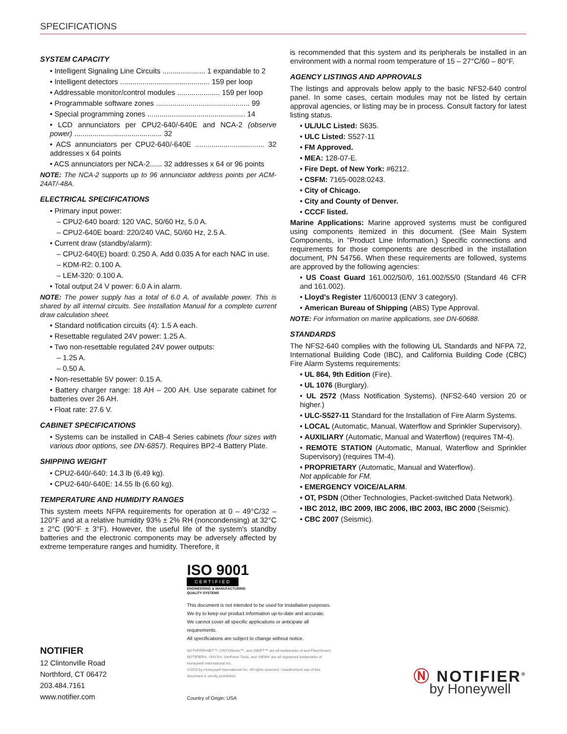SPECIFICATIONS
SYSTEM CAPACITY
• Intelligent Signaling Line Circuits ..................... 1 expandable to 2
• Intelligent detectors ............................................ 159 per loop
• Addressable monitor/control modules ..................... 159 per loop
• Programmable software zones .............................................. 99
• Special programming zones ................................................ 14
• LCD annunciators per CPU2-640/-640E and NCA-2 (observe power) ........................................... 32
• ACS annunciators per CPU2-640/-640E .................................. 32 addresses x 64 points
• ACS annunciators per NCA-2...... 32 addresses x 64 or 96 points
NOTE: The NCA-2 supports up to 96 annunciator address points per ACM-24AT/-48A.
ELECTRICAL SPECIFICATIONS
• Primary input power:
– CPU2-640 board: 120 VAC, 50/60 Hz, 5.0 A.
– CPU2-640E board: 220/240 VAC, 50/60 Hz, 2.5 A.
• Current draw (standby/alarm):
– CPU2-640(E) board: 0.250 A. Add 0.035 A for each NAC in use.
– KDM-R2: 0.100 A.
– LEM-320: 0.100 A.
• Total output 24 V power: 6.0 A in alarm.
NOTE: The power supply has a total of 6.0 A. of available power. This is shared by all internal circuits. See Installation Manual for a complete current draw calculation sheet.
• Standard notification circuits (4): 1.5 A each.
• Resettable regulated 24V power: 1.25 A.
• Two non-resettable regulated 24V power outputs:
– 1.25 A.
– 0.50 A.
• Non-resettable 5V power: 0.15 A.
• Battery charger range: 18 AH – 200 AH. Use separate cabinet for batteries over 26 AH.
• Float rate: 27.6 V.
CABINET SPECIFICATIONS
• Systems can be installed in CAB-4 Series cabinets (four sizes with various door options, see DN-6857). Requires BP2-4 Battery Plate.
SHIPPING WEIGHT
• CPU2-640/-640: 14.3 lb (6.49 kg).
• CPU2-640/-640E: 14.55 lb (6.60 kg).
TEMPERATURE AND HUMIDITY RANGES
This system meets NFPA requirements for operation at 0 – 49°C/32 – 120°F and at a relative humidity 93% ± 2% RH (noncondensing) at 32°C ± 2°C (90°F ± 3°F). However, the useful life of the system's standby batteries and the electronic components may be adversely affected by extreme temperature ranges and humidity. Therefore, it
is recommended that this system and its peripherals be installed in an environment with a normal room temperature of 15 – 27°C/60 – 80°F.
AGENCY LISTINGS AND APPROVALS
The listings and approvals below apply to the basic NFS2-640 control panel. In some cases, certain modules may not be listed by certain approval agencies, or listing may be in process. Consult factory for latest listing status.
• UL/ULC Listed: S635.
• ULC Listed: S527-11
• FM Approved.
• MEA: 128-07-E.
• Fire Dept. of New York: #6212.
• CSFM: 7165-0028:0243.
• City of Chicago.
• City and County of Denver.
• CCCF listed.
Marine Applications: Marine approved systems must be configured using components itemized in this document. (See Main System Components, in "Product Line Information.) Specific connections and requirements for those components are described in the installation document, PN 54756. When these requirements are followed, systems are approved by the following agencies:
• US Coast Guard 161.002/50/0, 161.002/55/0 (Standard 46 CFR and 161.002).
• Lloyd's Register 11/600013 (ENV 3 category).
• American Bureau of Shipping (ABS) Type Approval.
NOTE: For information on marine applications, see DN-60688.
STANDARDS
The NFS2-640 complies with the following UL Standards and NFPA 72, International Building Code (IBC), and California Building Code (CBC) Fire Alarm Systems requirements:
• UL 864, 9th Edition (Fire).
• UL 1076 (Burglary).
• UL 2572 (Mass Notification Systems). (NFS2-640 version 20 or higher.)
• ULC-S527-11 Standard for the Installation of Fire Alarm Systems.
• LOCAL (Automatic, Manual, Waterflow and Sprinkler Supervisory).
• AUXILIARY (Automatic, Manual and Waterflow) (requires TM-4).
• REMOTE STATION (Automatic, Manual, Waterflow and Sprinkler Supervisory) (requires TM-4).
• PROPRIETARY (Automatic, Manual and Waterflow).
Not applicable for FM.
• EMERGENCY VOICE/ALARM.
• OT, PSDN (Other Technologies, Packet-switched Data Network).
• IBC 2012, IBC 2009, IBC 2006, IBC 2003, IBC 2000 (Seismic).
• CBC 2007 (Seismic).
NOTIFIER
12 Clintonville Road
Northford, CT 06472
203.484.7161
www.notifier.com
ISO 9001
CERTIFIED
ENGINEERING & MANUFACTURING
QUALITY SYSTEMS
This document is not intended to be used for installation purposes.
We try to keep our product information up-to-date and accurate.
We cannot cover all specific applications or anticipate all requirements.
All specifications are subject to change without notice.
NOTI•FIRE•NET™, ONYXWorks™, and SWIFT™ are all trademarks of and FlashScan®, NOTIFIER®, ONYX®, VeriFire® Tools, and VIEW® are all registered trademarks of Honeywell International Inc.
©2019 by Honeywell International Inc. All rights reserved. Unauthorized use of this document is strictly prohibited.
Country of Origin: USA
Ⓝ NOTIFIER<sup>®</sup>
by Honeywell